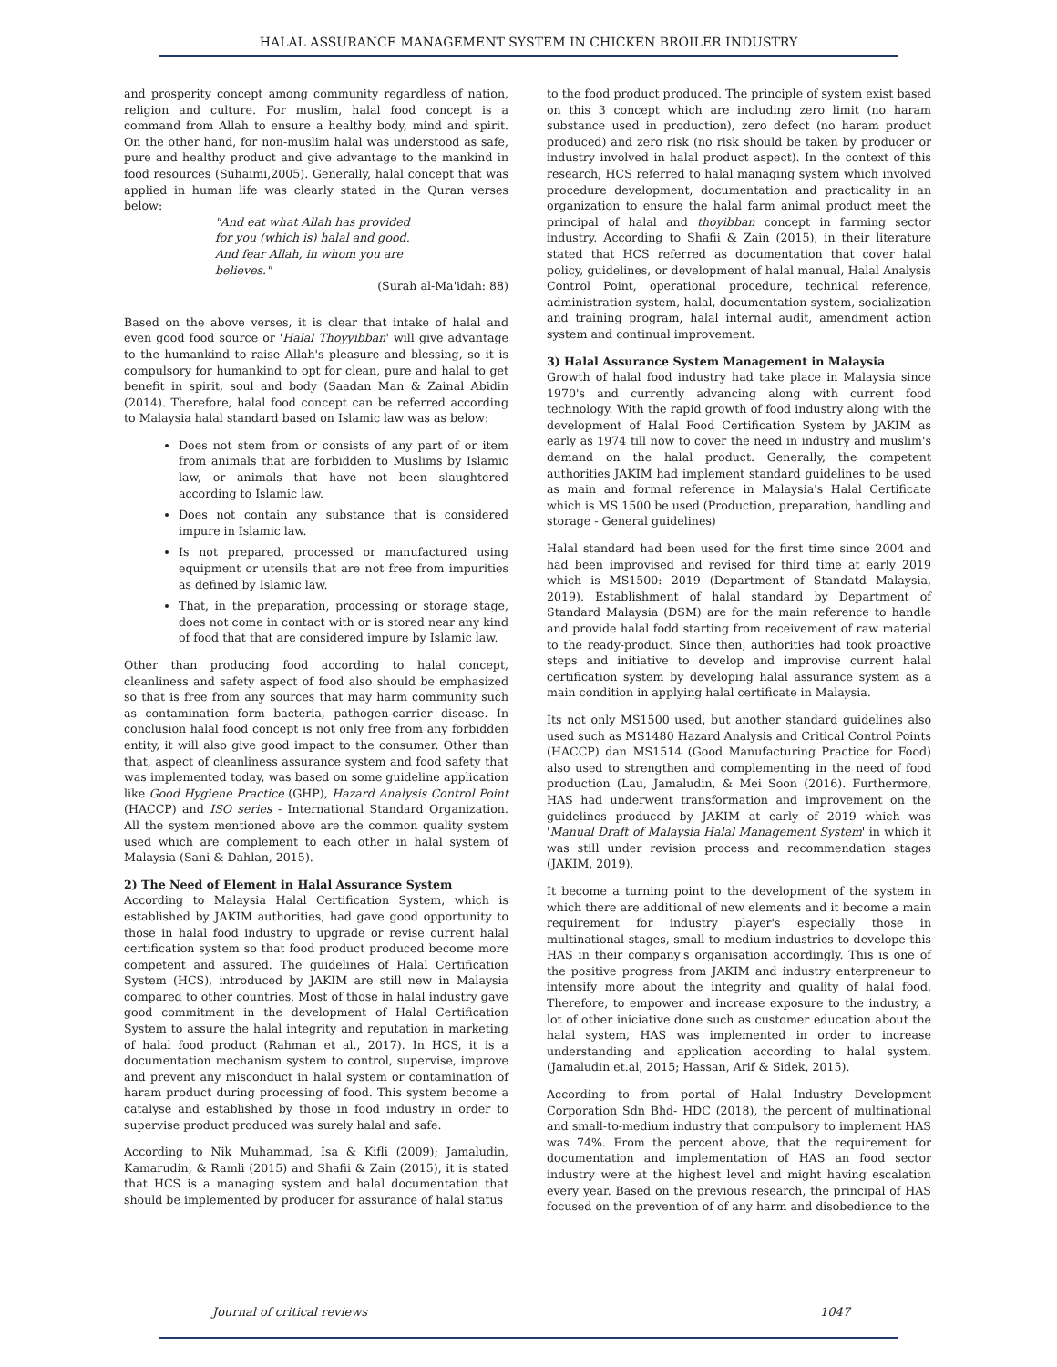HALAL ASSURANCE MANAGEMENT SYSTEM IN CHICKEN BROILER INDUSTRY
and prosperity concept among community regardless of nation, religion and culture. For muslim, halal food concept is a command from Allah to ensure a healthy body, mind and spirit. On the other hand, for non-muslim halal was understood as safe, pure and healthy product and give advantage to the mankind in food resources (Suhaimi,2005). Generally, halal concept that was applied in human life was clearly stated in the Quran verses below:
"And eat what Allah has provided for you (which is) halal and good. And fear Allah, in whom you are believes."
(Surah al-Ma'idah: 88)
Based on the above verses, it is clear that intake of halal and even good food source or 'Halal Thoyyibban' will give advantage to the humankind to raise Allah's pleasure and blessing, so it is compulsory for humankind to opt for clean, pure and halal to get benefit in spirit, soul and body (Saadan Man & Zainal Abidin (2014). Therefore, halal food concept can be referred according to Malaysia halal standard based on Islamic law was as below:
Does not stem from or consists of any part of or item from animals that are forbidden to Muslims by Islamic law, or animals that have not been slaughtered according to Islamic law.
Does not contain any substance that is considered impure in Islamic law.
Is not prepared, processed or manufactured using equipment or utensils that are not free from impurities as defined by Islamic law.
That, in the preparation, processing or storage stage, does not come in contact with or is stored near any kind of food that that are considered impure by Islamic law.
Other than producing food according to halal concept, cleanliness and safety aspect of food also should be emphasized so that is free from any sources that may harm community such as contamination form bacteria, pathogen-carrier disease. In conclusion halal food concept is not only free from any forbidden entity, it will also give good impact to the consumer. Other than that, aspect of cleanliness assurance system and food safety that was implemented today, was based on some guideline application like Good Hygiene Practice (GHP), Hazard Analysis Control Point (HACCP) and ISO series - International Standard Organization. All the system mentioned above are the common quality system used which are complement to each other in halal system of Malaysia (Sani & Dahlan, 2015).
2) The Need of Element in Halal Assurance System
According to Malaysia Halal Certification System, which is established by JAKIM authorities, had gave good opportunity to those in halal food industry to upgrade or revise current halal certification system so that food product produced become more competent and assured. The guidelines of Halal Certification System (HCS), introduced by JAKIM are still new in Malaysia compared to other countries. Most of those in halal industry gave good commitment in the development of Halal Certification System to assure the halal integrity and reputation in marketing of halal food product (Rahman et al., 2017). In HCS, it is a documentation mechanism system to control, supervise, improve and prevent any misconduct in halal system or contamination of haram product during processing of food. This system become a catalyse and established by those in food industry in order to supervise product produced was surely halal and safe.
According to Nik Muhammad, Isa & Kifli (2009); Jamaludin, Kamarudin, & Ramli (2015) and Shafii & Zain (2015), it is stated that HCS is a managing system and halal documentation that should be implemented by producer for assurance of halal status
to the food product produced. The principle of system exist based on this 3 concept which are including zero limit (no haram substance used in production), zero defect (no haram product produced) and zero risk (no risk should be taken by producer or industry involved in halal product aspect). In the context of this research, HCS referred to halal managing system which involved procedure development, documentation and practicality in an organization to ensure the halal farm animal product meet the principal of halal and thoyibban concept in farming sector industry. According to Shafii & Zain (2015), in their literature stated that HCS referred as documentation that cover halal policy, guidelines, or development of halal manual, Halal Analysis Control Point, operational procedure, technical reference, administration system, halal, documentation system, socialization and training program, halal internal audit, amendment action system and continual improvement.
3) Halal Assurance System Management in Malaysia
Growth of halal food industry had take place in Malaysia since 1970's and currently advancing along with current food technology. With the rapid growth of food industry along with the development of Halal Food Certification System by JAKIM as early as 1974 till now to cover the need in industry and muslim's demand on the halal product. Generally, the competent authorities JAKIM had implement standard guidelines to be used as main and formal reference in Malaysia's Halal Certificate which is MS 1500 be used (Production, preparation, handling and storage - General guidelines)
Halal standard had been used for the first time since 2004 and had been improvised and revised for third time at early 2019 which is MS1500: 2019 (Department of Standatd Malaysia, 2019). Establishment of halal standard by Department of Standard Malaysia (DSM) are for the main reference to handle and provide halal fodd starting from receivement of raw material to the ready-product. Since then, authorities had took proactive steps and initiative to develop and improvise current halal certification system by developing halal assurance system as a main condition in applying halal certificate in Malaysia.
Its not only MS1500 used, but another standard guidelines also used such as MS1480 Hazard Analysis and Critical Control Points (HACCP) dan MS1514 (Good Manufacturing Practice for Food) also used to strengthen and complementing in the need of food production (Lau, Jamaludin, & Mei Soon (2016). Furthermore, HAS had underwent transformation and improvement on the guidelines produced by JAKIM at early of 2019 which was 'Manual Draft of Malaysia Halal Management System' in which it was still under revision process and recommendation stages (JAKIM, 2019).
It become a turning point to the development of the system in which there are additional of new elements and it become a main requirement for industry player's especially those in multinational stages, small to medium industries to develope this HAS in their company's organisation accordingly. This is one of the positive progress from JAKIM and industry enterpreneur to intensify more about the integrity and quality of halal food. Therefore, to empower and increase exposure to the industry, a lot of other iniciative done such as customer education about the halal system, HAS was implemented in order to increase understanding and application according to halal system. (Jamaludin et.al, 2015; Hassan, Arif & Sidek, 2015).
According to from portal of Halal Industry Development Corporation Sdn Bhd- HDC (2018), the percent of multinational and small-to-medium industry that compulsory to implement HAS was 74%. From the percent above, that the requirement for documentation and implementation of HAS an food sector industry were at the highest level and might having escalation every year. Based on the previous research, the principal of HAS focused on the prevention of of any harm and disobedience to the
Journal of critical reviews 1047